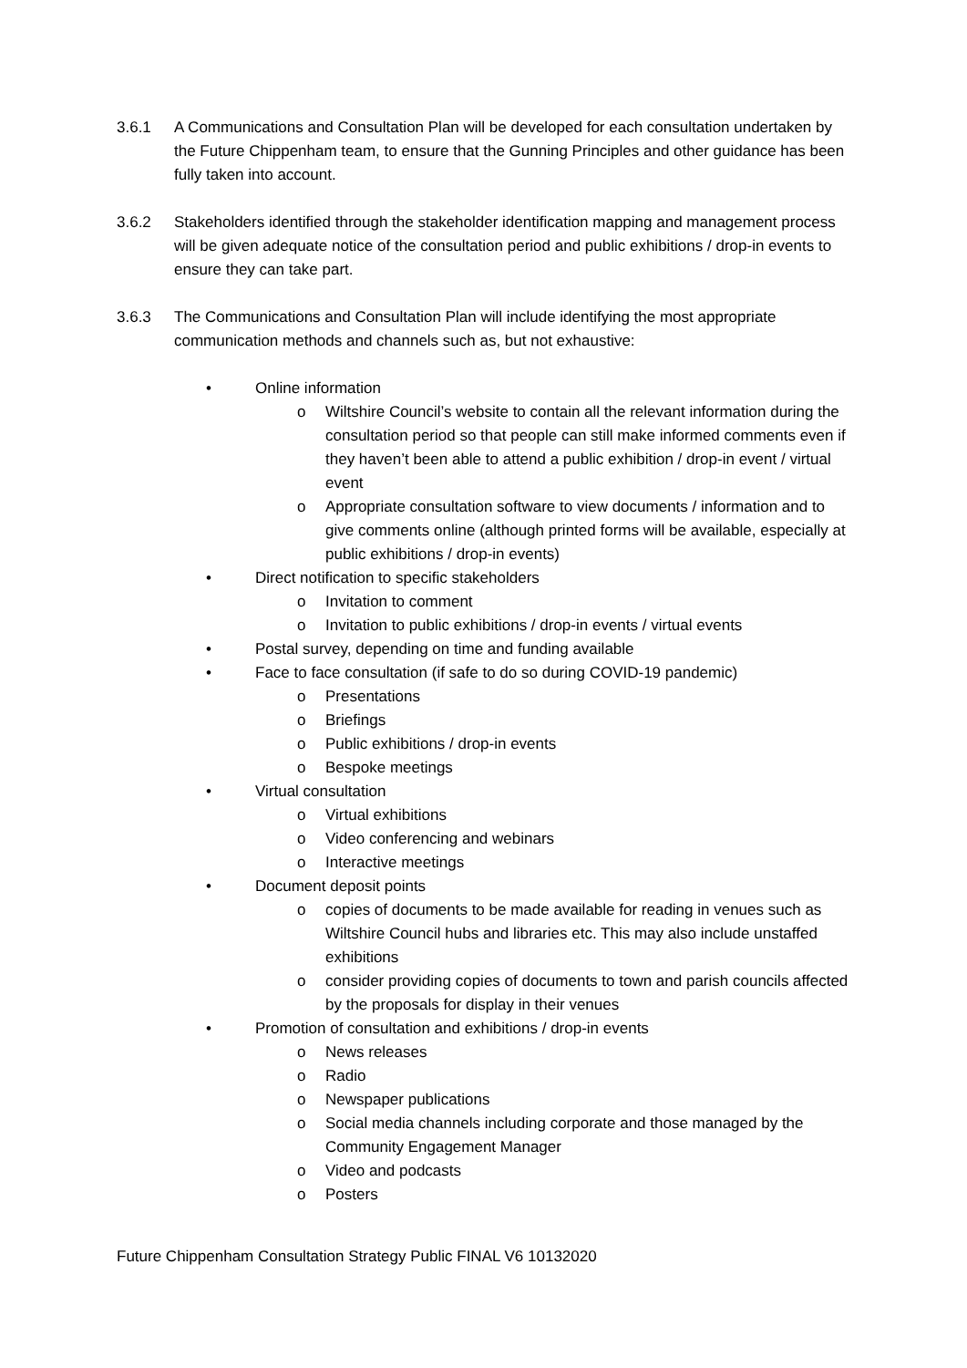3.6.1 A Communications and Consultation Plan will be developed for each consultation undertaken by the Future Chippenham team, to ensure that the Gunning Principles and other guidance has been fully taken into account.
3.6.2 Stakeholders identified through the stakeholder identification mapping and management process will be given adequate notice of the consultation period and public exhibitions / drop-in events to ensure they can take part.
3.6.3 The Communications and Consultation Plan will include identifying the most appropriate communication methods and channels such as, but not exhaustive:
• Online information
o Wiltshire Council’s website to contain all the relevant information during the consultation period so that people can still make informed comments even if they haven’t been able to attend a public exhibition / drop-in event / virtual event
o Appropriate consultation software to view documents / information and to give comments online (although printed forms will be available, especially at public exhibitions / drop-in events)
• Direct notification to specific stakeholders
o Invitation to comment
o Invitation to public exhibitions / drop-in events / virtual events
• Postal survey, depending on time and funding available
• Face to face consultation (if safe to do so during COVID-19 pandemic)
o Presentations
o Briefings
o Public exhibitions / drop-in events
o Bespoke meetings
• Virtual consultation
o Virtual exhibitions
o Video conferencing and webinars
o Interactive meetings
• Document deposit points
o copies of documents to be made available for reading in venues such as Wiltshire Council hubs and libraries etc. This may also include unstaffed exhibitions
o consider providing copies of documents to town and parish councils affected by the proposals for display in their venues
• Promotion of consultation and exhibitions / drop-in events
o News releases
o Radio
o Newspaper publications
o Social media channels including corporate and those managed by the Community Engagement Manager
o Video and podcasts
o Posters
Future Chippenham Consultation Strategy Public FINAL V6 10132020